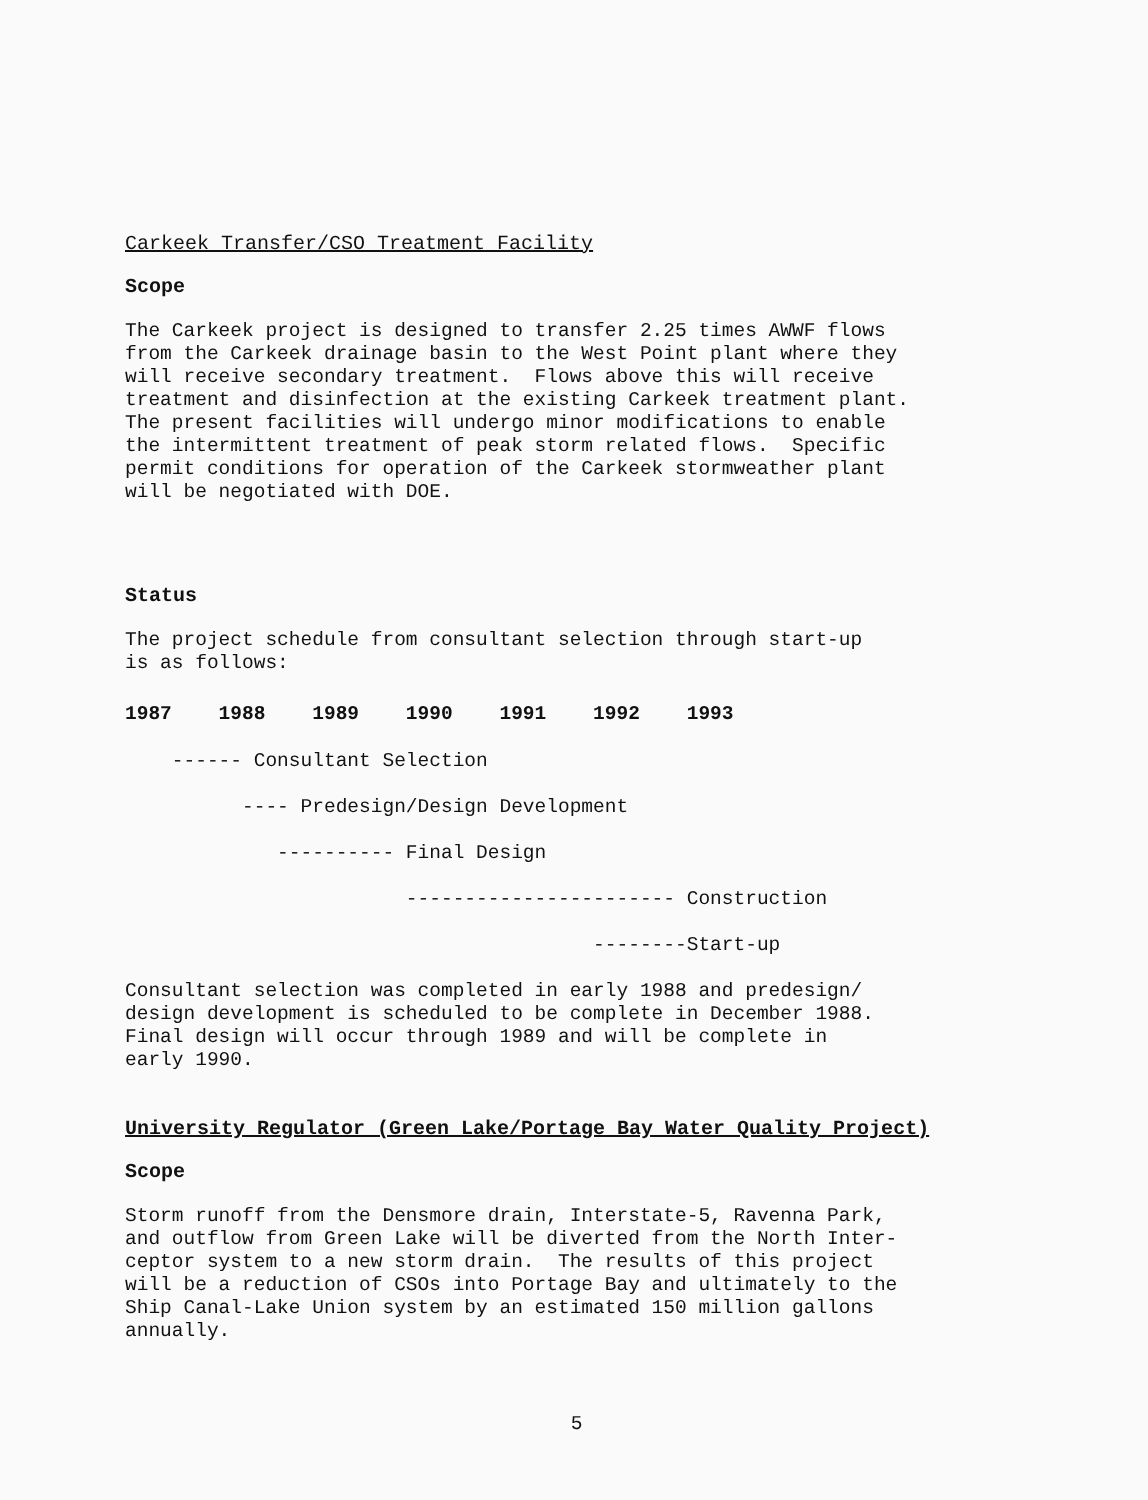Carkeek Transfer/CSO Treatment Facility
Scope
The Carkeek project is designed to transfer 2.25 times AWWF flows from the Carkeek drainage basin to the West Point plant where they will receive secondary treatment. Flows above this will receive treatment and disinfection at the existing Carkeek treatment plant. The present facilities will undergo minor modifications to enable the intermittent treatment of peak storm related flows. Specific permit conditions for operation of the Carkeek stormweather plant will be negotiated with DOE.
Status
The project schedule from consultant selection through start-up is as follows:
1987 1988 1989 1990 1991 1992 1993
------ Consultant Selection
---- Predesign/Design Development
---------- Final Design
----------------------- Construction
--------Start-up
Consultant selection was completed in early 1988 and predesign/ design development is scheduled to be complete in December 1988. Final design will occur through 1989 and will be complete in early 1990.
University Regulator (Green Lake/Portage Bay Water Quality Project)
Scope
Storm runoff from the Densmore drain, Interstate-5, Ravenna Park, and outflow from Green Lake will be diverted from the North Inter- ceptor system to a new storm drain. The results of this project will be a reduction of CSOs into Portage Bay and ultimately to the Ship Canal-Lake Union system by an estimated 150 million gallons annually.
5